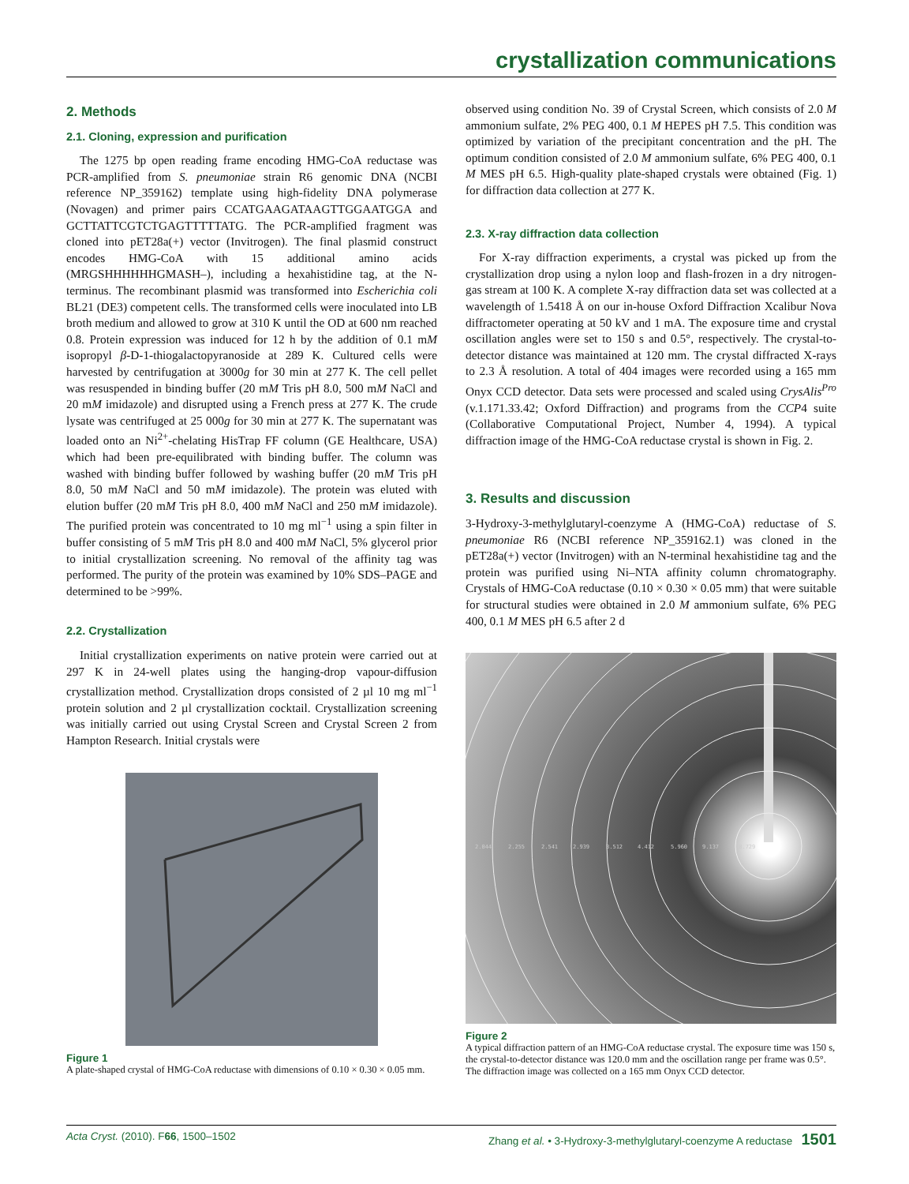crystallization communications
2. Methods
2.1. Cloning, expression and purification
The 1275 bp open reading frame encoding HMG-CoA reductase was PCR-amplified from S. pneumoniae strain R6 genomic DNA (NCBI reference NP_359162) template using high-fidelity DNA polymerase (Novagen) and primer pairs CCATGAAGATAAGTT­GGAATGGA and GCTTATTCGTCTGAGTTTTTATG. The PCR-amplified fragment was cloned into pET28a(+) vector (Invitrogen). The final plasmid construct encodes HMG-CoA with 15 additional amino acids (MRGSHHHHHHGMASH–), including a hexahistidine tag, at the N-terminus. The recombinant plasmid was transformed into Escherichia coli BL21 (DE3) competent cells. The transformed cells were inoculated into LB broth medium and allowed to grow at 310 K until the OD at 600 nm reached 0.8. Protein expression was induced for 12 h by the addition of 0.1 mM isopropyl β-D-1-thio­galactopyranoside at 289 K. Cultured cells were harvested by centrifugation at 3000g for 30 min at 277 K. The cell pellet was resuspended in binding buffer (20 mM Tris pH 8.0, 500 mM NaCl and 20 mM imidazole) and disrupted using a French press at 277 K. The crude lysate was centrifuged at 25 000g for 30 min at 277 K. The supernatant was loaded onto an Ni<sup>2+</sup>-chelating HisTrap FF column (GE Healthcare, USA) which had been pre-equilibrated with binding buffer. The column was washed with binding buffer followed by washing buffer (20 mM Tris pH 8.0, 50 mM NaCl and 50 mM imidazole). The protein was eluted with elution buffer (20 mM Tris pH 8.0, 400 mM NaCl and 250 mM imidazole). The purified protein was concentrated to 10 mg ml<sup>−1</sup> using a spin filter in buffer consisting of 5 mM Tris pH 8.0 and 400 mM NaCl, 5% glycerol prior to initial crystallization screening. No removal of the affinity tag was performed. The purity of the protein was examined by 10% SDS–PAGE and determined to be >99%.
2.2. Crystallization
Initial crystallization experiments on native protein were carried out at 297 K in 24-well plates using the hanging-drop vapour-diffusion crystallization method. Crystallization drops consisted of 2 µl 10 mg ml<sup>−1</sup> protein solution and 2 µl crystallization cocktail. Crystallization screening was initially carried out using Crystal Screen and Crystal Screen 2 from Hampton Research. Initial crystals were
Figure 1
A plate-shaped crystal of HMG-CoA reductase with dimensions of 0.10 × 0.30 × 0.05 mm.
observed using condition No. 39 of Crystal Screen, which consists of 2.0 M ammonium sulfate, 2% PEG 400, 0.1 M HEPES pH 7.5. This condition was optimized by variation of the precipitant concentration and the pH. The optimum condition consisted of 2.0 M ammonium sulfate, 6% PEG 400, 0.1 M MES pH 6.5. High-quality plate-shaped crystals were obtained (Fig. 1) for diffraction data collection at 277 K.
2.3. X-ray diffraction data collection
For X-ray diffraction experiments, a crystal was picked up from the crystallization drop using a nylon loop and flash-frozen in a dry nitrogen-gas stream at 100 K. A complete X-ray diffraction data set was collected at a wavelength of 1.5418 Å on our in-house Oxford Diffraction Xcalibur Nova diffractometer operating at 50 kV and 1 mA. The exposure time and crystal oscillation angles were set to 150 s and 0.5°, respectively. The crystal-to-detector distance was maintained at 120 mm. The crystal diffracted X-rays to 2.3 Å reso­lution. A total of 404 images were recorded using a 165 mm Onyx CCD detector. Data sets were processed and scaled using CrysAlis<sup>Pro</sup> (v.1.171.33.42; Oxford Diffraction) and programs from the CCP4 suite (Collaborative Computational Project, Number 4, 1994). A typical diffraction image of the HMG-CoA reductase crystal is shown in Fig. 2.
3. Results and discussion
3-Hydroxy-3-methylglutaryl-coenzyme A (HMG-CoA) reductase of S. pneumoniae R6 (NCBI reference NP_359162.1) was cloned in the pET28a(+) vector (Invitrogen) with an N-terminal hexahistidine tag and the protein was purified using Ni–NTA affinity column chro­matography. Crystals of HMG-CoA reductase (0.10 × 0.30 × 0.05 mm) that were suitable for structural studies were obtained in 2.0 M ammonium sulfate, 6% PEG 400, 0.1 M MES pH 6.5 after 2 d
2.044
2.255
2.541
2.939
3.512
4.412
5.960
9.137
18.729
Figure 2
A typical diffraction pattern of an HMG-CoA reductase crystal. The exposure time was 150 s, the crystal-to-detector distance was 120.0 mm and the oscillation range per frame was 0.5°. The diffraction image was collected on a 165 mm Onyx CCD detector.
Acta Cryst. (2010). F66, 1500–1502 Zhang et al. • 3-Hydroxy-3-methylglutaryl-coenzyme A reductase 1501